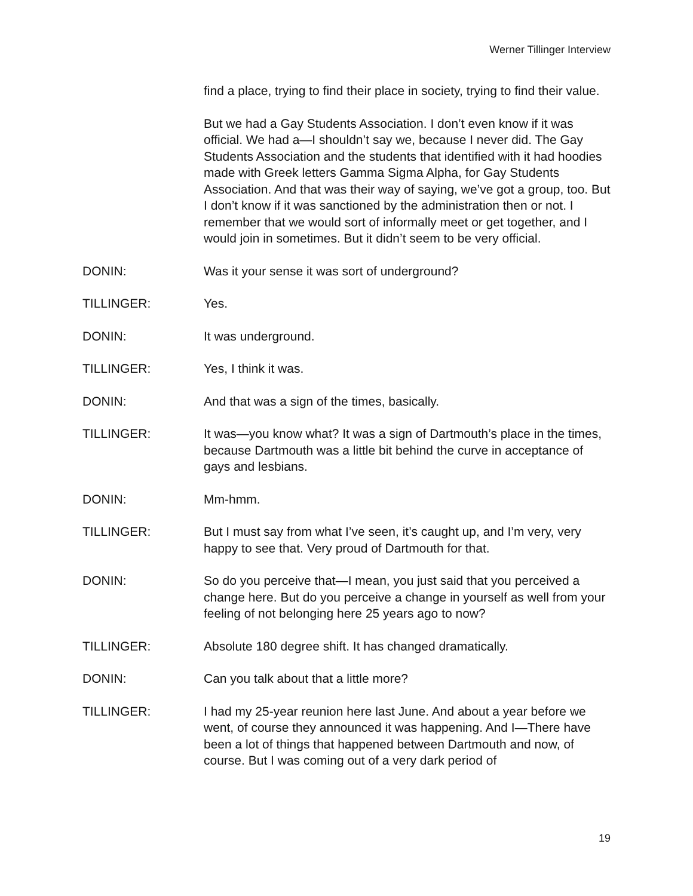Werner Tillinger Interview
find a place, trying to find their place in society, trying to find their value.
But we had a Gay Students Association. I don’t even know if it was official. We had a—I shouldn’t say we, because I never did. The Gay Students Association and the students that identified with it had hoodies made with Greek letters Gamma Sigma Alpha, for Gay Students Association. And that was their way of saying, we’ve got a group, too. But I don’t know if it was sanctioned by the administration then or not. I remember that we would sort of informally meet or get together, and I would join in sometimes. But it didn’t seem to be very official.
DONIN: Was it your sense it was sort of underground?
TILLINGER: Yes.
DONIN: It was underground.
TILLINGER: Yes, I think it was.
DONIN: And that was a sign of the times, basically.
TILLINGER: It was—you know what? It was a sign of Dartmouth’s place in the times, because Dartmouth was a little bit behind the curve in acceptance of gays and lesbians.
DONIN: Mm-hmm.
TILLINGER: But I must say from what I’ve seen, it’s caught up, and I’m very, very happy to see that. Very proud of Dartmouth for that.
DONIN: So do you perceive that—I mean, you just said that you perceived a change here. But do you perceive a change in yourself as well from your feeling of not belonging here 25 years ago to now?
TILLINGER: Absolute 180 degree shift. It has changed dramatically.
DONIN: Can you talk about that a little more?
TILLINGER: I had my 25-year reunion here last June. And about a year before we went, of course they announced it was happening. And I—There have been a lot of things that happened between Dartmouth and now, of course. But I was coming out of a very dark period of
19